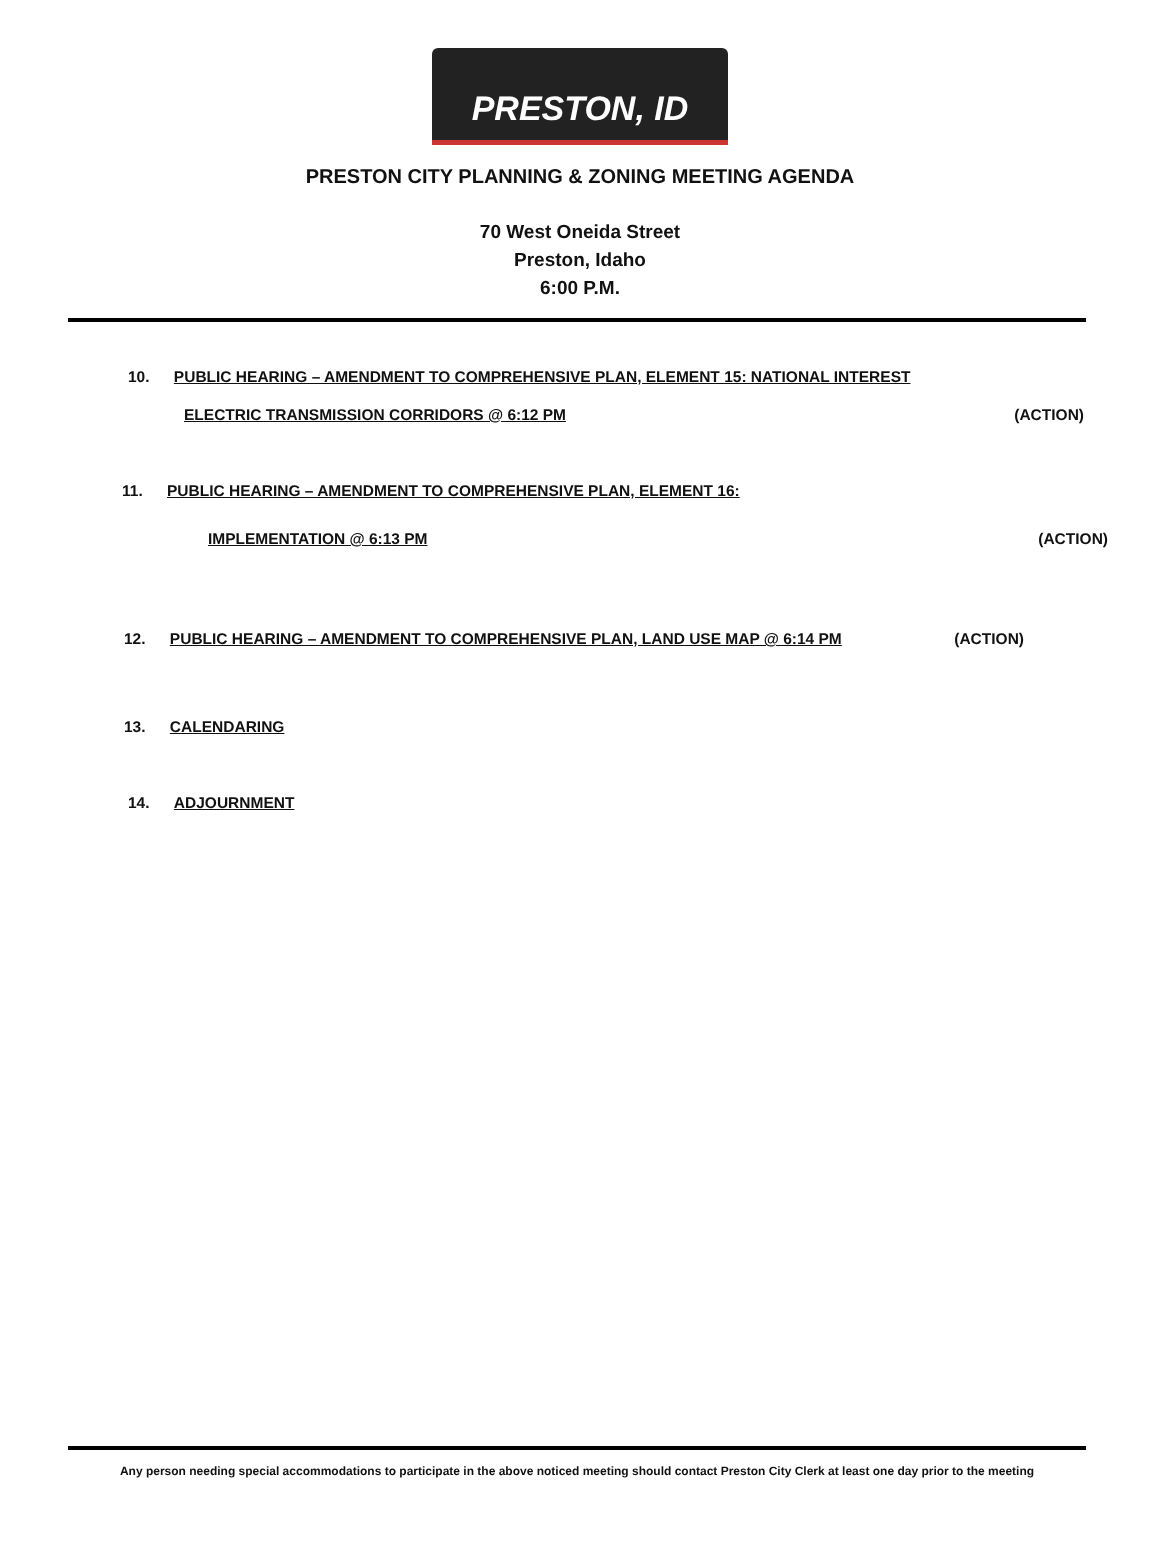PRESTON, ID
PRESTON CITY PLANNING & ZONING MEETING AGENDA
70 West Oneida Street
Preston, Idaho
6:00 P.M.
10. PUBLIC HEARING – AMENDMENT TO COMPREHENSIVE PLAN, ELEMENT 15: NATIONAL INTEREST
ELECTRIC TRANSMISSION CORRIDORS @ 6:12 PM (ACTION)
11. PUBLIC HEARING – AMENDMENT TO COMPREHENSIVE PLAN, ELEMENT 16:
IMPLEMENTATION @ 6:13 PM (ACTION)
12. PUBLIC HEARING – AMENDMENT TO COMPREHENSIVE PLAN, LAND USE MAP @ 6:14 PM (ACTION)
13. CALENDARING
14. ADJOURNMENT
Any person needing special accommodations to participate in the above noticed meeting should contact Preston City Clerk at least one day prior to the meeting